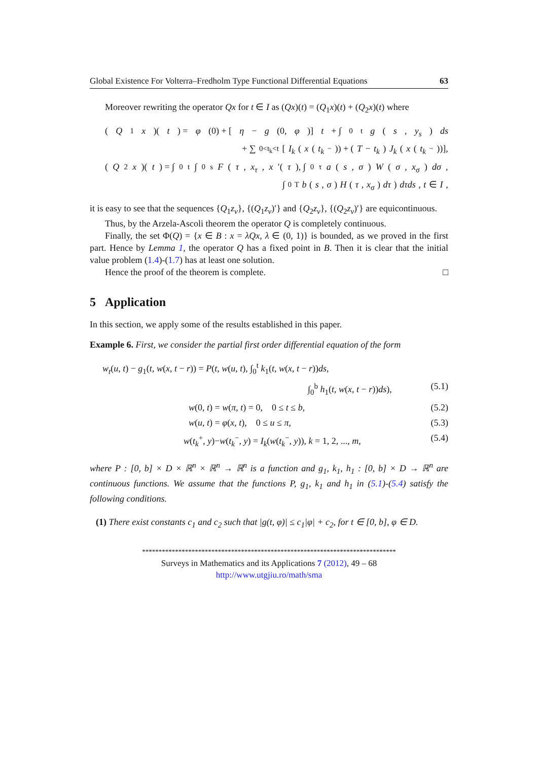Global Existence For Volterra–Fredholm Type Functional Differential Equations 63
Moreover rewriting the operator Qx for t ∈ I as (Qx)(t) = (Q<sub>1</sub>x)(t) + (Q<sub>2</sub>x)(t) where
(Q<sub>1</sub> x)(t) = φ (0) + [η − g (0, φ)] t + ∫<sub>0</sub><sup>t</sup> g (s, y<sub>s</sub>) ds
+ ∑<sub>0<t<sub>k</sub><t</sub> [I<sub>k</sub> (x (t<sub>k</sub><sup>−</sup>)) + (T − t<sub>k</sub>) J<sub>k</sub> (x (t<sub>k</sub><sup>−</sup>))],
(Q<sub>2</sub> x)(t) = ∫<sub>0</sub><sup>t</sup> ∫<sub>0</sub><sup>s</sup> F (τ, x<sub>τ</sub>, x ′(τ), ∫<sub>0</sub><sup>τ</sup> a (s, σ) W (σ, x<sub>σ</sub>) dσ,
∫<sub>0</sub><sup>T</sup> b (s, σ) H (τ, x<sub>σ</sub>) dτ) dτds, t ∈ I,
it is easy to see that the sequences {Q<sub>1</sub>z<sub>v</sub>}, {(Q<sub>1</sub>z<sub>v</sub>)′} and {Q<sub>2</sub>z<sub>v</sub>}, {(Q<sub>2</sub>z<sub>v</sub>)′} are equicontinuous.
Thus, by the Arzela-Ascoli theorem the operator Q is completely continuous.
Finally, the set Φ(Q) = {x ∈ B : x = λQx, λ ∈ (0, 1)} is bounded, as we proved in the first part. Hence by Lemma 1, the operator Q has a fixed point in B. Then it is clear that the initial value problem (1.4)-(1.7) has at least one solution.
Hence the proof of the theorem is complete. □
5 Application
In this section, we apply some of the results established in this paper.
Example 6. First, we consider the partial first order differential equation of the form
w<sub>t</sub>(u, t) − g<sub>1</sub>(t, w(x, t − r)) = P(t, w(u, t), ∫<sub>0</sub><sup>t</sup> k<sub>1</sub>(t, w(x, t − r))ds,
∫<sub>0</sub><sup>b</sup> h<sub>1</sub>(t, w(x, t − r))ds), (5.1)
w(0, t) = w(π, t) = 0, 0 ≤ t ≤ b, (5.2)
w(u, t) = φ(x, t), 0 ≤ u ≤ π, (5.3)
w(t<sub>k</sub><sup>+</sup>, y)−w(t<sub>k</sub><sup>−</sup>, y) = I<sub>k</sub>(w(t<sub>k</sub><sup>−</sup>, y)), k = 1, 2, ..., m, (5.4)
where P : [0, b] × D × ℝ<sup>n</sup> × ℝ<sup>n</sup> → ℝ<sup>n</sup> is a function and g<sub>1</sub>, k<sub>1</sub>, h<sub>1</sub> : [0, b] × D → ℝ<sup>n</sup> are continuous functions. We assume that the functions P, g<sub>1</sub>, k<sub>1</sub> and h<sub>1</sub> in (5.1)-(5.4) satisfy the following conditions.
(1) There exist constants c<sub>1</sub> and c<sub>2</sub> such that |g(t, φ)| ≤ c<sub>1</sub>|φ| + c<sub>2</sub>, for t ∈ [0, b], φ ∈ D.
*****************************************************************************
Surveys in Mathematics and its Applications 7 (2012), 49 – 68
http://www.utgjiu.ro/math/sma